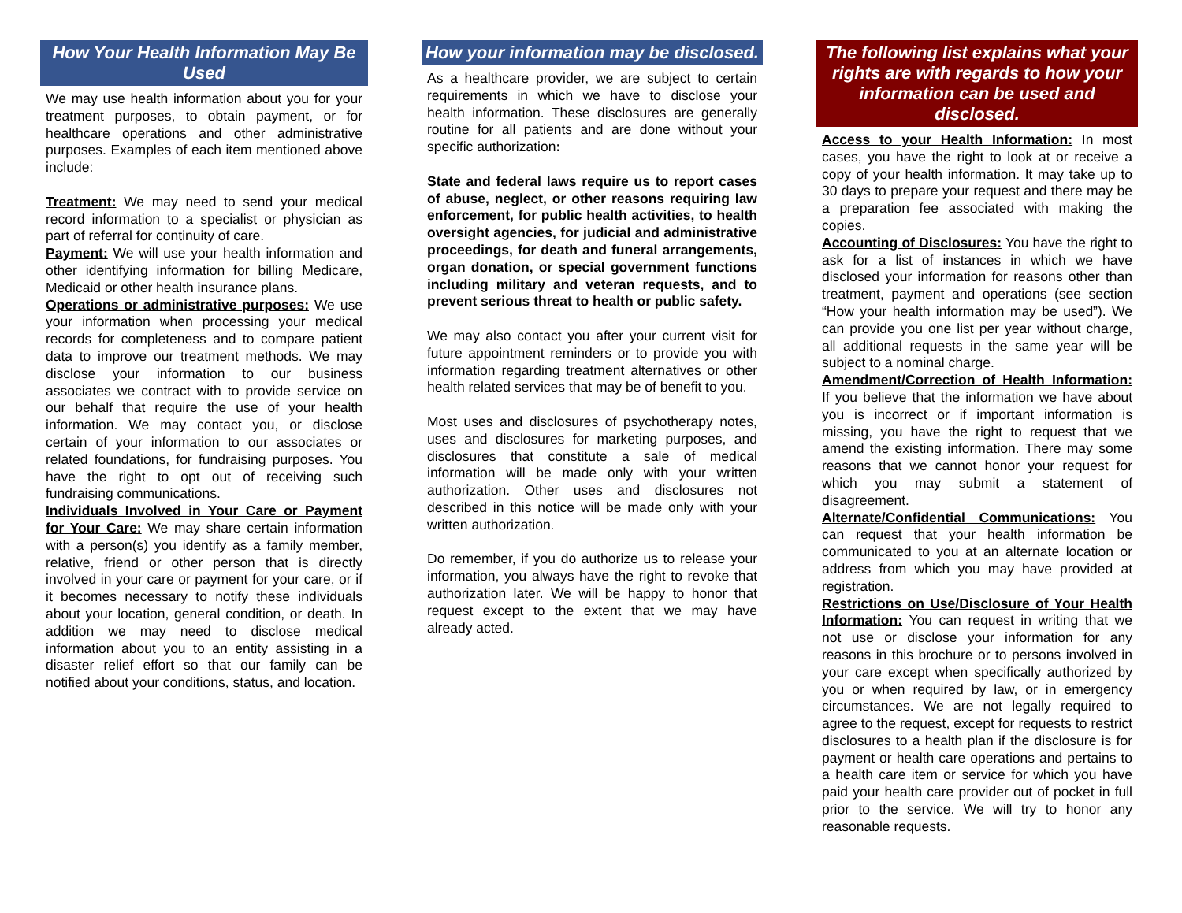How Your Health Information May Be Used
We may use health information about you for your treatment purposes, to obtain payment, or for healthcare operations and other administrative purposes. Examples of each item mentioned above include:
Treatment: We may need to send your medical record information to a specialist or physician as part of referral for continuity of care.
Payment: We will use your health information and other identifying information for billing Medicare, Medicaid or other health insurance plans.
Operations or administrative purposes: We use your information when processing your medical records for completeness and to compare patient data to improve our treatment methods. We may disclose your information to our business associates we contract with to provide service on our behalf that require the use of your health information. We may contact you, or disclose certain of your information to our associates or related foundations, for fundraising purposes. You have the right to opt out of receiving such fundraising communications.
Individuals Involved in Your Care or Payment for Your Care: We may share certain information with a person(s) you identify as a family member, relative, friend or other person that is directly involved in your care or payment for your care, or if it becomes necessary to notify these individuals about your location, general condition, or death. In addition we may need to disclose medical information about you to an entity assisting in a disaster relief effort so that our family can be notified about your conditions, status, and location.
How your information may be disclosed.
As a healthcare provider, we are subject to certain requirements in which we have to disclose your health information. These disclosures are generally routine for all patients and are done without your specific authorization:
State and federal laws require us to report cases of abuse, neglect, or other reasons requiring law enforcement, for public health activities, to health oversight agencies, for judicial and administrative proceedings, for death and funeral arrangements, organ donation, or special government functions including military and veteran requests, and to prevent serious threat to health or public safety.
We may also contact you after your current visit for future appointment reminders or to provide you with information regarding treatment alternatives or other health related services that may be of benefit to you.
Most uses and disclosures of psychotherapy notes, uses and disclosures for marketing purposes, and disclosures that constitute a sale of medical information will be made only with your written authorization. Other uses and disclosures not described in this notice will be made only with your written authorization.
Do remember, if you do authorize us to release your information, you always have the right to revoke that authorization later. We will be happy to honor that request except to the extent that we may have already acted.
The following list explains what your rights are with regards to how your information can be used and disclosed.
Access to your Health Information: In most cases, you have the right to look at or receive a copy of your health information. It may take up to 30 days to prepare your request and there may be a preparation fee associated with making the copies.
Accounting of Disclosures: You have the right to ask for a list of instances in which we have disclosed your information for reasons other than treatment, payment and operations (see section “How your health information may be used”). We can provide you one list per year without charge, all additional requests in the same year will be subject to a nominal charge.
Amendment/Correction of Health Information: If you believe that the information we have about you is incorrect or if important information is missing, you have the right to request that we amend the existing information. There may some reasons that we cannot honor your request for which you may submit a statement of disagreement.
Alternate/Confidential Communications: You can request that your health information be communicated to you at an alternate location or address from which you may have provided at registration.
Restrictions on Use/Disclosure of Your Health Information: You can request in writing that we not use or disclose your information for any reasons in this brochure or to persons involved in your care except when specifically authorized by you or when required by law, or in emergency circumstances. We are not legally required to agree to the request, except for requests to restrict disclosures to a health plan if the disclosure is for payment or health care operations and pertains to a health care item or service for which you have paid your health care provider out of pocket in full prior to the service. We will try to honor any reasonable requests.